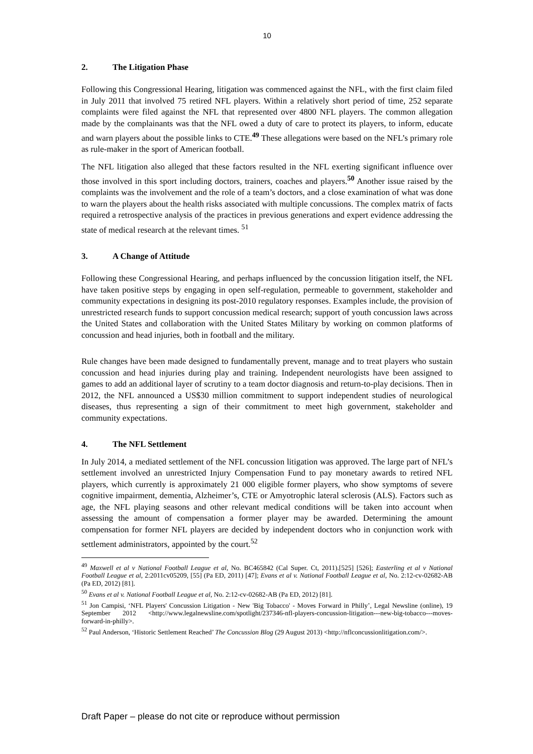10
2. The Litigation Phase
Following this Congressional Hearing, litigation was commenced against the NFL, with the first claim filed in July 2011 that involved 75 retired NFL players. Within a relatively short period of time, 252 separate complaints were filed against the NFL that represented over 4800 NFL players. The common allegation made by the complainants was that the NFL owed a duty of care to protect its players, to inform, educate and warn players about the possible links to CTE.<sup>49</sup> These allegations were based on the NFL’s primary role as rule-maker in the sport of American football.
The NFL litigation also alleged that these factors resulted in the NFL exerting significant influence over those involved in this sport including doctors, trainers, coaches and players.<sup>50</sup> Another issue raised by the complaints was the involvement and the role of a team’s doctors, and a close examination of what was done to warn the players about the health risks associated with multiple concussions. The complex matrix of facts required a retrospective analysis of the practices in previous generations and expert evidence addressing the state of medical research at the relevant times. <sup>51</sup>
3. A Change of Attitude
Following these Congressional Hearing, and perhaps influenced by the concussion litigation itself, the NFL have taken positive steps by engaging in open self-regulation, permeable to government, stakeholder and community expectations in designing its post-2010 regulatory responses. Examples include, the provision of unrestricted research funds to support concussion medical research; support of youth concussion laws across the United States and collaboration with the United States Military by working on common platforms of concussion and head injuries, both in football and the military.
Rule changes have been made designed to fundamentally prevent, manage and to treat players who sustain concussion and head injuries during play and training. Independent neurologists have been assigned to games to add an additional layer of scrutiny to a team doctor diagnosis and return-to-play decisions. Then in 2012, the NFL announced a US$30 million commitment to support independent studies of neurological diseases, thus representing a sign of their commitment to meet high government, stakeholder and community expectations.
4. The NFL Settlement
In July 2014, a mediated settlement of the NFL concussion litigation was approved. The large part of NFL’s settlement involved an unrestricted Injury Compensation Fund to pay monetary awards to retired NFL players, which currently is approximately 21 000 eligible former players, who show symptoms of severe cognitive impairment, dementia, Alzheimer’s, CTE or Amyotrophic lateral sclerosis (ALS). Factors such as age, the NFL playing seasons and other relevant medical conditions will be taken into account when assessing the amount of compensation a former player may be awarded. Determining the amount compensation for former NFL players are decided by independent doctors who in conjunction work with settlement administrators, appointed by the court.<sup>52</sup>
<sup>49</sup> Maxwell et al v National Football League et al, No. BC465842 (Cal Super. Ct, 2011).[525] [526]; Easterling et al v National Football League et al, 2:2011cv05209, [55] (Pa ED, 2011) [47]; Evans et al v. National Football League et al, No. 2:12-cv-02682-AB (Pa ED, 2012) [81].
<sup>50</sup> Evans et al v. National Football League et al, No. 2:12-cv-02682-AB (Pa ED, 2012) [81].
<sup>51</sup> Jon Campisi, ‘NFL Players' Concussion Litigation - New 'Big Tobacco' - Moves Forward in Philly’, Legal Newsline (online), 19 September 2012 <http://www.legalnewsline.com/spotlight/237346-nfl-players-concussion-litigation---new-big-tobacco---moves-forward-in-philly>.
<sup>52</sup> Paul Anderson, ‘Historic Settlement Reached’ The Concussion Blog (29 August 2013) <http://nflconcussionlitigation.com/>.
Draft Paper – please do not cite or reproduce without permission